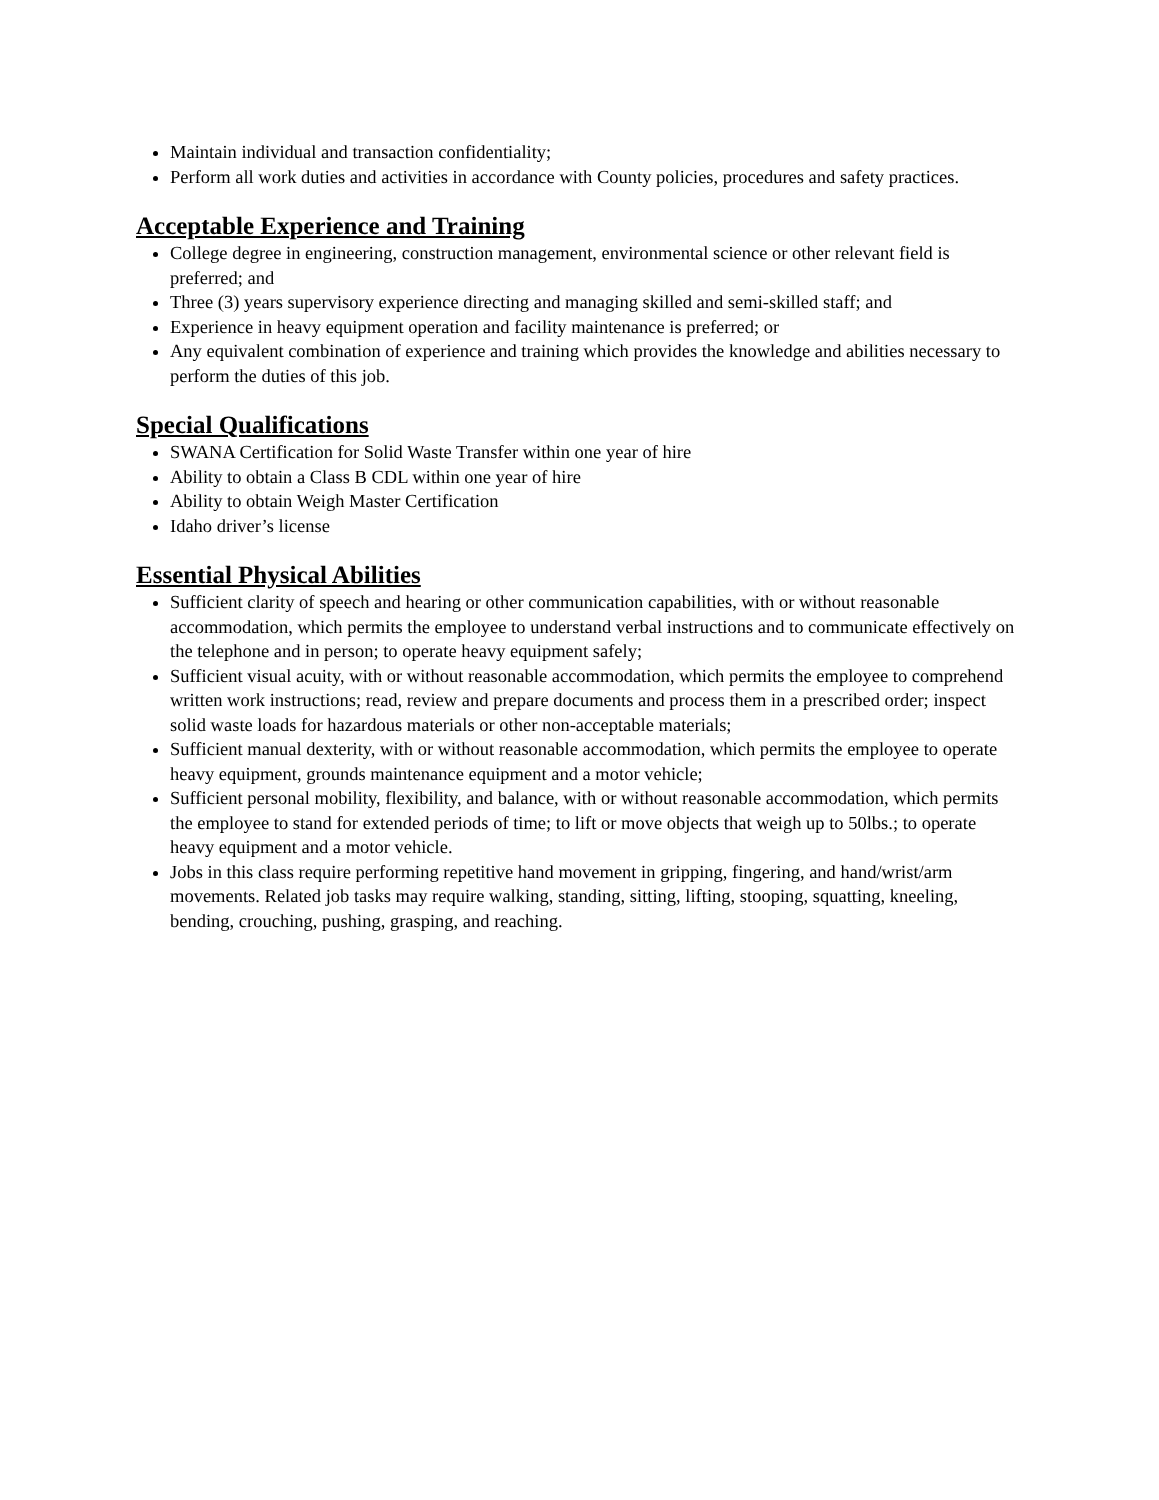Maintain individual and transaction confidentiality;
Perform all work duties and activities in accordance with County policies, procedures and safety practices.
Acceptable Experience and Training
College degree in engineering, construction management, environmental science or other relevant field is preferred; and
Three (3) years supervisory experience directing and managing skilled and semi-skilled staff; and
Experience in heavy equipment operation and facility maintenance is preferred; or
Any equivalent combination of experience and training which provides the knowledge and abilities necessary to perform the duties of this job.
Special Qualifications
SWANA Certification for Solid Waste Transfer within one year of hire
Ability to obtain a Class B CDL within one year of hire
Ability to obtain Weigh Master Certification
Idaho driver’s license
Essential Physical Abilities
Sufficient clarity of speech and hearing or other communication capabilities, with or without reasonable accommodation, which permits the employee to understand verbal instructions and to communicate effectively on the telephone and in person; to operate heavy equipment safely;
Sufficient visual acuity, with or without reasonable accommodation, which permits the employee to comprehend written work instructions; read, review and prepare documents and process them in a prescribed order; inspect solid waste loads for hazardous materials or other non-acceptable materials;
Sufficient manual dexterity, with or without reasonable accommodation, which permits the employee to operate heavy equipment, grounds maintenance equipment and a motor vehicle;
Sufficient personal mobility, flexibility, and balance, with or without reasonable accommodation, which permits the employee to stand for extended periods of time; to lift or move objects that weigh up to 50lbs.; to operate heavy equipment and a motor vehicle.
Jobs in this class require performing repetitive hand movement in gripping, fingering, and hand/wrist/arm movements. Related job tasks may require walking, standing, sitting, lifting, stooping, squatting, kneeling, bending, crouching, pushing, grasping, and reaching.